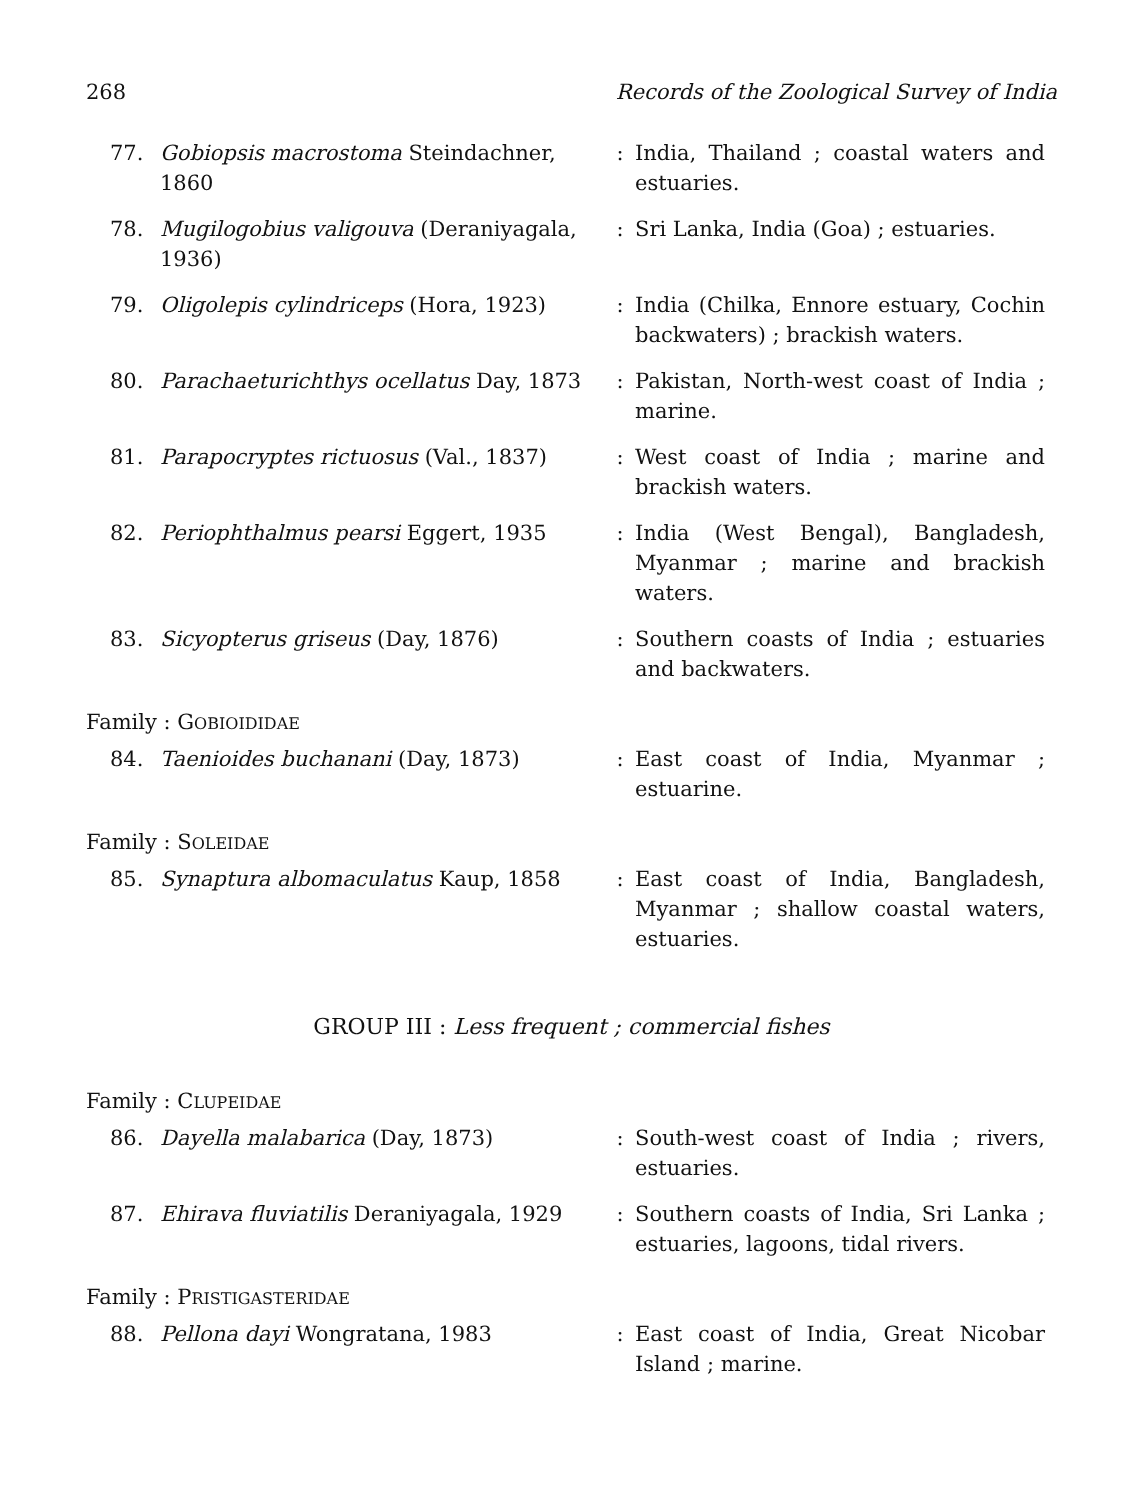268 Records of the Zoological Survey of India
77. Gobiopsis macrostoma Steindachner, 1860
: India, Thailand ; coastal waters and estuaries.
78. Mugilogobius valigouva (Deraniyagala, 1936)
: Sri Lanka, India (Goa) ; estuaries.
79. Oligolepis cylindriceps (Hora, 1923)
: India (Chilka, Ennore estuary, Cochin backwaters) ; brackish waters.
80. Parachaeturichthys ocellatus Day, 1873
: Pakistan, North-west coast of India ; marine.
81. Parapocryptes rictuosus (Val., 1837)
: West coast of India ; marine and brackish waters.
82. Periophthalmus pearsi Eggert, 1935 : India (West Bengal), Bangladesh, Myanmar ; marine and brackish waters.
83. Sicyopterus griseus (Day, 1876) : Southern coasts of India ; estuaries and backwaters.
Family : GOBIOIDIDAE
84. Taenioides buchanani (Day, 1873) : East coast of India, Myanmar ; estuarine.
Family : SOLEIDAE
85. Synaptura albomaculatus Kaup, 1858 : East coast of India, Bangladesh, Myanmar ; shallow coastal waters, estuaries.
GROUP III : Less frequent ; commercial fishes
Family : CLUPEIDAE
86. Dayella malabarica (Day, 1873) : South-west coast of India ; rivers, estuaries.
87. Ehirava fluviatilis Deraniyagala, 1929
: Southern coasts of India, Sri Lanka ; estuaries, lagoons, tidal rivers.
Family : PRISTIGASTERIDAE
88. Pellona dayi Wongratana, 1983 : East coast of India, Great Nicobar Island ; marine.